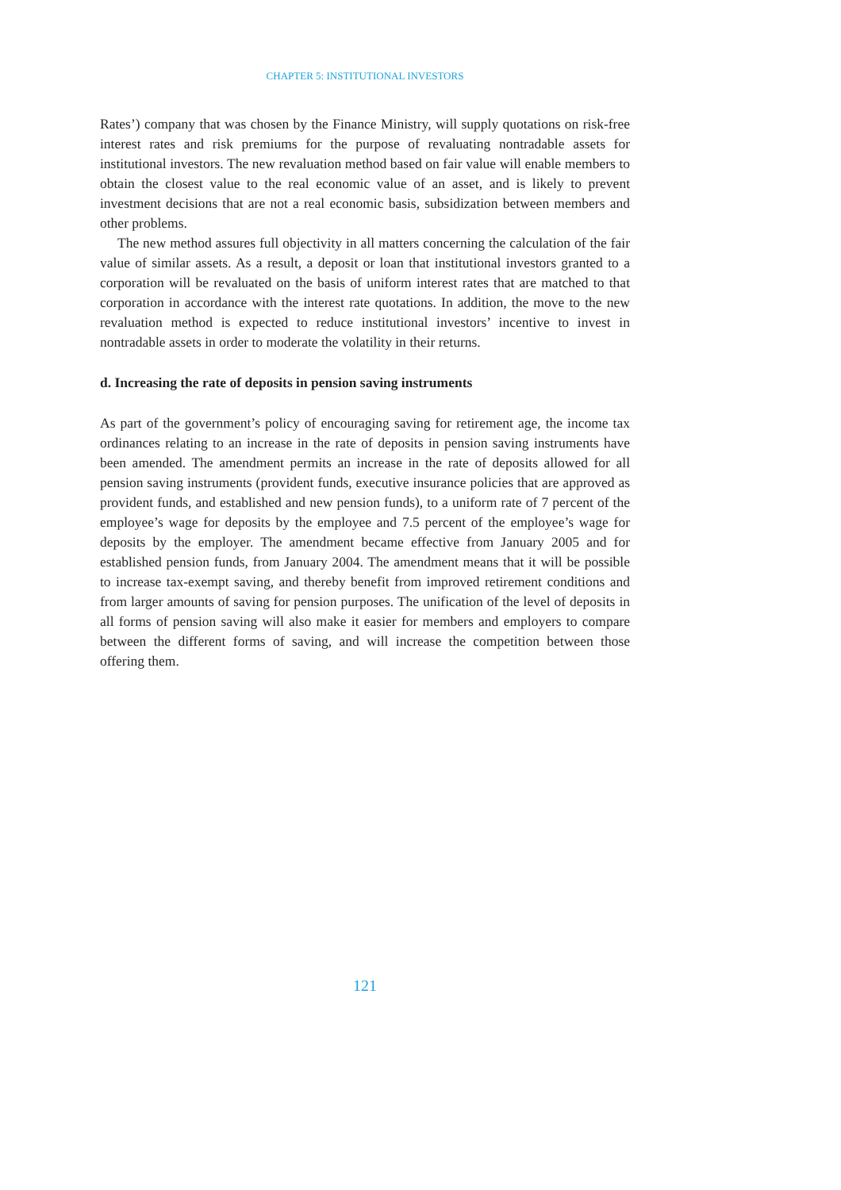CHAPTER 5: INSTITUTIONAL INVESTORS
Rates’) company that was chosen by the Finance Ministry, will supply quotations on risk-free interest rates and risk premiums for the purpose of revaluating nontradable assets for institutional investors. The new revaluation method based on fair value will enable members to obtain the closest value to the real economic value of an asset, and is likely to prevent investment decisions that are not a real economic basis, subsidization between members and other problems.
The new method assures full objectivity in all matters concerning the calculation of the fair value of similar assets. As a result, a deposit or loan that institutional investors granted to a corporation will be revaluated on the basis of uniform interest rates that are matched to that corporation in accordance with the interest rate quotations. In addition, the move to the new revaluation method is expected to reduce institutional investors’ incentive to invest in nontradable assets in order to moderate the volatility in their returns.
d. Increasing the rate of deposits in pension saving instruments
As part of the government’s policy of encouraging saving for retirement age, the income tax ordinances relating to an increase in the rate of deposits in pension saving instruments have been amended. The amendment permits an increase in the rate of deposits allowed for all pension saving instruments (provident funds, executive insurance policies that are approved as provident funds, and established and new pension funds), to a uniform rate of 7 percent of the employee’s wage for deposits by the employee and 7.5 percent of the employee’s wage for deposits by the employer. The amendment became effective from January 2005 and for established pension funds, from January 2004. The amendment means that it will be possible to increase tax-exempt saving, and thereby benefit from improved retirement conditions and from larger amounts of saving for pension purposes. The unification of the level of deposits in all forms of pension saving will also make it easier for members and employers to compare between the different forms of saving, and will increase the competition between those offering them.
121